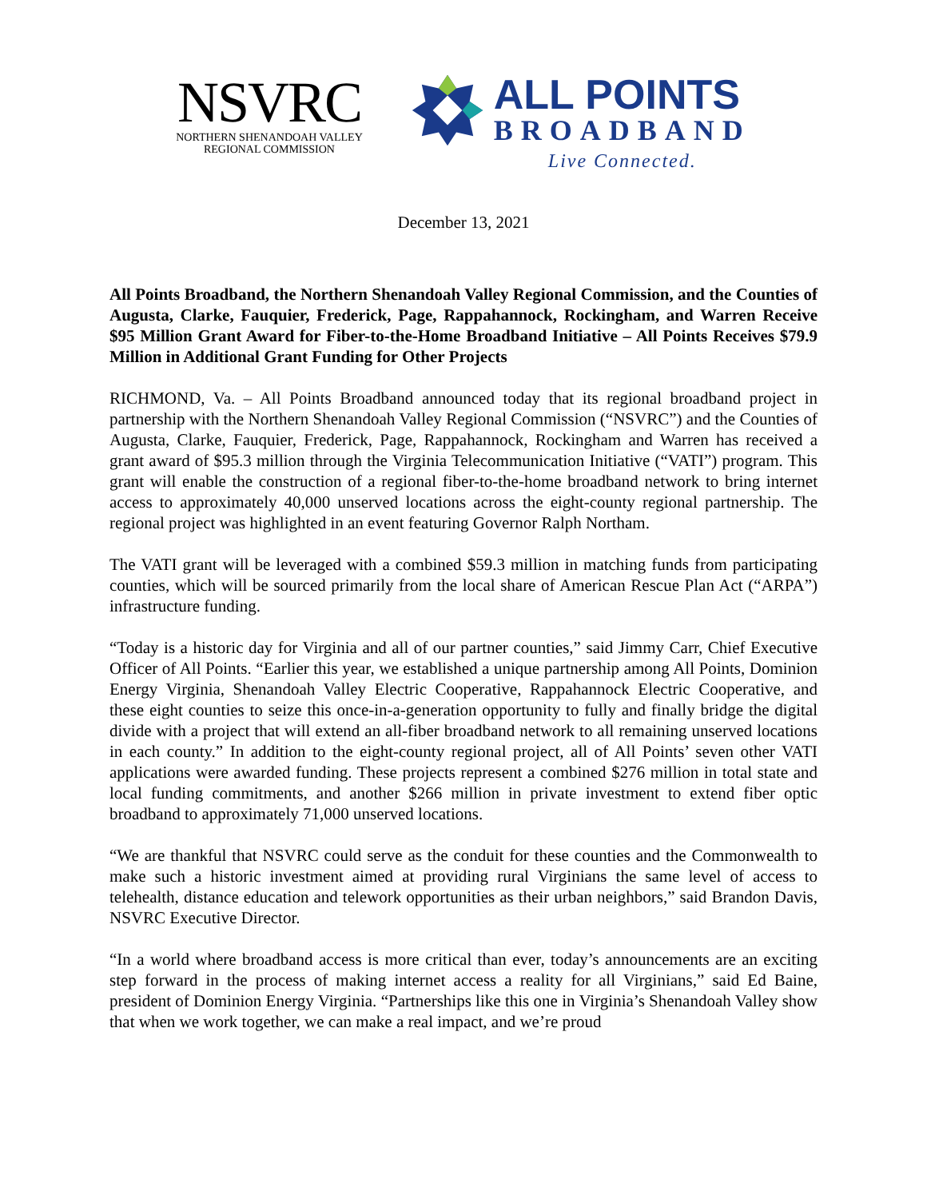NSVRC
NORTHERN SHENANDOAH VALLEY
REGIONAL COMMISSION
ALL POINTS
BROADBAND
Live Connected.
December 13, 2021
All Points Broadband, the Northern Shenandoah Valley Regional Commission, and the Counties of Augusta, Clarke, Fauquier, Frederick, Page, Rappahannock, Rockingham, and Warren Receive $95 Million Grant Award for Fiber-to-the-Home Broadband Initiative – All Points Receives $79.9 Million in Additional Grant Funding for Other Projects
RICHMOND, Va. – All Points Broadband announced today that its regional broadband project in partnership with the Northern Shenandoah Valley Regional Commission (“NSVRC”) and the Counties of Augusta, Clarke, Fauquier, Frederick, Page, Rappahannock, Rockingham and Warren has received a grant award of $95.3 million through the Virginia Telecommunication Initiative (“VATI”) program. This grant will enable the construction of a regional fiber-to-the-home broadband network to bring internet access to approximately 40,000 unserved locations across the eight-county regional partnership. The regional project was highlighted in an event featuring Governor Ralph Northam.
The VATI grant will be leveraged with a combined $59.3 million in matching funds from participating counties, which will be sourced primarily from the local share of American Rescue Plan Act (“ARPA”) infrastructure funding.
“Today is a historic day for Virginia and all of our partner counties,” said Jimmy Carr, Chief Executive Officer of All Points. “Earlier this year, we established a unique partnership among All Points, Dominion Energy Virginia, Shenandoah Valley Electric Cooperative, Rappahannock Electric Cooperative, and these eight counties to seize this once-in-a-generation opportunity to fully and finally bridge the digital divide with a project that will extend an all-fiber broadband network to all remaining unserved locations in each county.” In addition to the eight-county regional project, all of All Points’ seven other VATI applications were awarded funding. These projects represent a combined $276 million in total state and local funding commitments, and another $266 million in private investment to extend fiber optic broadband to approximately 71,000 unserved locations.
“We are thankful that NSVRC could serve as the conduit for these counties and the Commonwealth to make such a historic investment aimed at providing rural Virginians the same level of access to telehealth, distance education and telework opportunities as their urban neighbors,” said Brandon Davis, NSVRC Executive Director.
“In a world where broadband access is more critical than ever, today’s announcements are an exciting step forward in the process of making internet access a reality for all Virginians,” said Ed Baine, president of Dominion Energy Virginia. “Partnerships like this one in Virginia’s Shenandoah Valley show that when we work together, we can make a real impact, and we’re proud